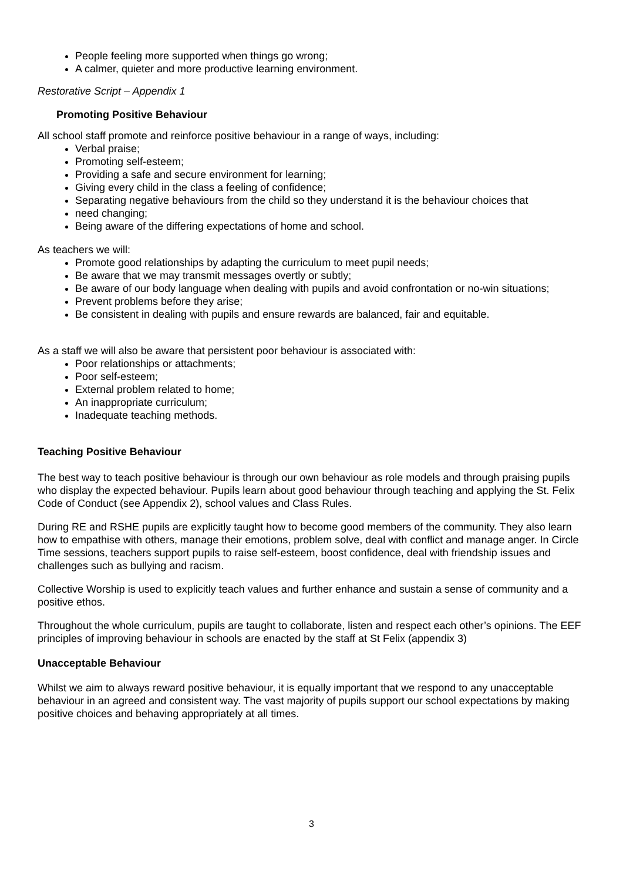People feeling more supported when things go wrong;
A calmer, quieter and more productive learning environment.
Restorative Script – Appendix 1
Promoting Positive Behaviour
All school staff promote and reinforce positive behaviour in a range of ways, including:
Verbal praise;
Promoting self-esteem;
Providing a safe and secure environment for learning;
Giving every child in the class a feeling of confidence;
Separating negative behaviours from the child so they understand it is the behaviour choices that
need changing;
Being aware of the differing expectations of home and school.
As teachers we will:
Promote good relationships by adapting the curriculum to meet pupil needs;
Be aware that we may transmit messages overtly or subtly;
Be aware of our body language when dealing with pupils and avoid confrontation or no-win situations;
Prevent problems before they arise;
Be consistent in dealing with pupils and ensure rewards are balanced, fair and equitable.
As a staff we will also be aware that persistent poor behaviour is associated with:
Poor relationships or attachments;
Poor self-esteem;
External problem related to home;
An inappropriate curriculum;
Inadequate teaching methods.
Teaching Positive Behaviour
The best way to teach positive behaviour is through our own behaviour as role models and through praising pupils who display the expected behaviour. Pupils learn about good behaviour through teaching and applying the St. Felix Code of Conduct (see Appendix 2), school values and Class Rules.
During RE and RSHE pupils are explicitly taught how to become good members of the community. They also learn how to empathise with others, manage their emotions, problem solve, deal with conflict and manage anger. In Circle Time sessions, teachers support pupils to raise self-esteem, boost confidence, deal with friendship issues and challenges such as bullying and racism.
Collective Worship is used to explicitly teach values and further enhance and sustain a sense of community and a positive ethos.
Throughout the whole curriculum, pupils are taught to collaborate, listen and respect each other’s opinions. The EEF principles of improving behaviour in schools are enacted by the staff at St Felix (appendix 3)
Unacceptable Behaviour
Whilst we aim to always reward positive behaviour, it is equally important that we respond to any unacceptable behaviour in an agreed and consistent way. The vast majority of pupils support our school expectations by making positive choices and behaving appropriately at all times.
3